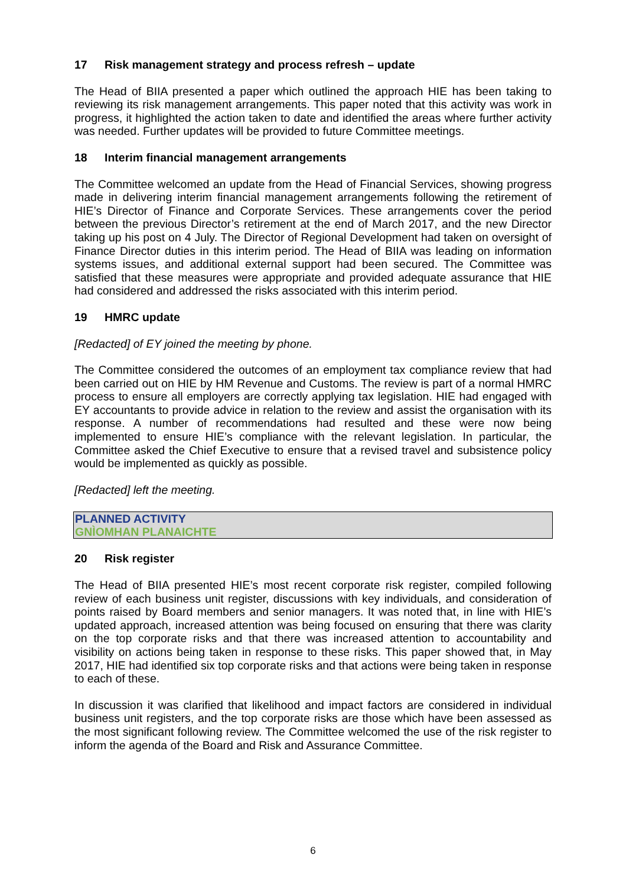17 Risk management strategy and process refresh – update
The Head of BIIA presented a paper which outlined the approach HIE has been taking to reviewing its risk management arrangements. This paper noted that this activity was work in progress, it highlighted the action taken to date and identified the areas where further activity was needed. Further updates will be provided to future Committee meetings.
18 Interim financial management arrangements
The Committee welcomed an update from the Head of Financial Services, showing progress made in delivering interim financial management arrangements following the retirement of HIE’s Director of Finance and Corporate Services. These arrangements cover the period between the previous Director’s retirement at the end of March 2017, and the new Director taking up his post on 4 July. The Director of Regional Development had taken on oversight of Finance Director duties in this interim period. The Head of BIIA was leading on information systems issues, and additional external support had been secured. The Committee was satisfied that these measures were appropriate and provided adequate assurance that HIE had considered and addressed the risks associated with this interim period.
19 HMRC update
[Redacted] of EY joined the meeting by phone.
The Committee considered the outcomes of an employment tax compliance review that had been carried out on HIE by HM Revenue and Customs. The review is part of a normal HMRC process to ensure all employers are correctly applying tax legislation. HIE had engaged with EY accountants to provide advice in relation to the review and assist the organisation with its response. A number of recommendations had resulted and these were now being implemented to ensure HIE’s compliance with the relevant legislation. In particular, the Committee asked the Chief Executive to ensure that a revised travel and subsistence policy would be implemented as quickly as possible.
[Redacted] left the meeting.
PLANNED ACTIVITY
GNÌOMHAN PLANAICHTE
20 Risk register
The Head of BIIA presented HIE’s most recent corporate risk register, compiled following review of each business unit register, discussions with key individuals, and consideration of points raised by Board members and senior managers. It was noted that, in line with HIE’s updated approach, increased attention was being focused on ensuring that there was clarity on the top corporate risks and that there was increased attention to accountability and visibility on actions being taken in response to these risks. This paper showed that, in May 2017, HIE had identified six top corporate risks and that actions were being taken in response to each of these.
In discussion it was clarified that likelihood and impact factors are considered in individual business unit registers, and the top corporate risks are those which have been assessed as the most significant following review. The Committee welcomed the use of the risk register to inform the agenda of the Board and Risk and Assurance Committee.
6